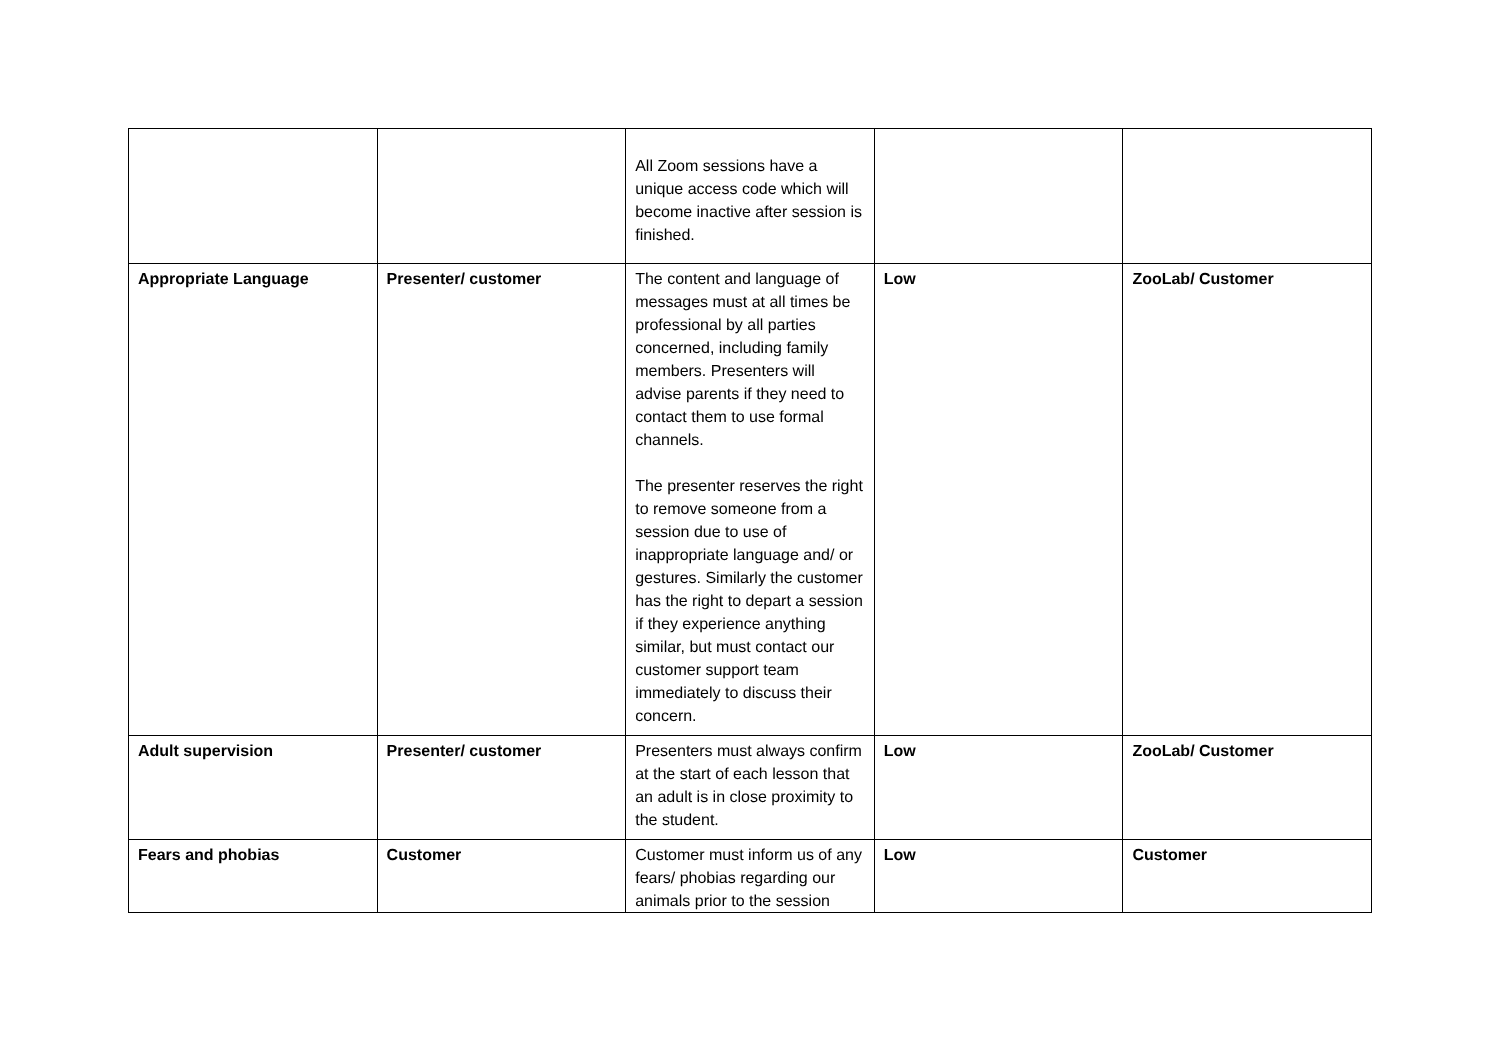| | | All Zoom sessions have a unique access code which will become inactive after session is finished. | | |
| Appropriate Language | Presenter/ customer | The content and language of messages must at all times be professional by all parties concerned, including family members. Presenters will advise parents if they need to contact them to use formal channels. The presenter reserves the right to remove someone from a session due to use of inappropriate language and/ or gestures. Similarly the customer has the right to depart a session if they experience anything similar, but must contact our customer support team immediately to discuss their concern. | Low | ZooLab/ Customer |
| Adult supervision | Presenter/ customer | Presenters must always confirm at the start of each lesson that an adult is in close proximity to the student. | Low | ZooLab/ Customer |
| Fears and phobias | Customer | Customer must inform us of any fears/ phobias regarding our animals prior to the session | Low | Customer |